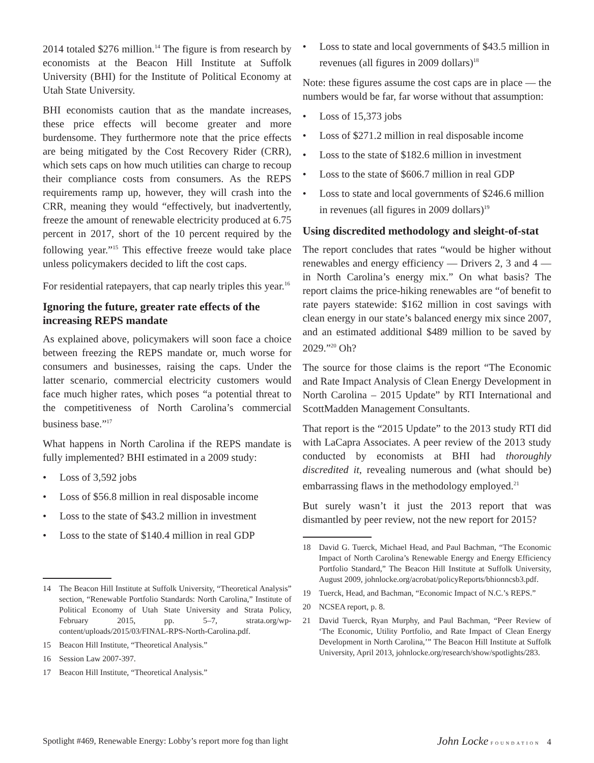2014 totaled $276 million.<sup>14</sup> The figure is from research by economists at the Beacon Hill Institute at Suffolk University (BHI) for the Institute of Political Economy at Utah State University.
BHI economists caution that as the mandate increases, these price effects will become greater and more burdensome. They furthermore note that the price effects are being mitigated by the Cost Recovery Rider (CRR), which sets caps on how much utilities can charge to recoup their compliance costs from consumers. As the REPS requirements ramp up, however, they will crash into the CRR, meaning they would “effectively, but inadvertently, freeze the amount of renewable electricity produced at 6.75 percent in 2017, short of the 10 percent required by the following year.”<sup>15</sup> This effective freeze would take place unless policymakers decided to lift the cost caps.
For residential ratepayers, that cap nearly triples this year.<sup>16</sup>
Ignoring the future, greater rate effects of the increasing REPS mandate
As explained above, policymakers will soon face a choice between freezing the REPS mandate or, much worse for consumers and businesses, raising the caps. Under the latter scenario, commercial electricity customers would face much higher rates, which poses “a potential threat to the competitiveness of North Carolina’s commercial business base.”<sup>17</sup>
What happens in North Carolina if the REPS mandate is fully implemented? BHI estimated in a 2009 study:
• Loss of 3,592 jobs
• Loss of $56.8 million in real disposable income
• Loss to the state of $43.2 million in investment
• Loss to the state of $140.4 million in real GDP
14 The Beacon Hill Institute at Suffolk University, “Theoretical Analysis” section, “Renewable Portfolio Standards: North Carolina,” Institute of Political Economy of Utah State University and Strata Policy, February 2015, pp. 5–7, strata.org/wp-content/uploads/2015/03/FINAL-RPS-North-Carolina.pdf.
15 Beacon Hill Institute, “Theoretical Analysis.”
16 Session Law 2007-397.
17 Beacon Hill Institute, “Theoretical Analysis.”
• Loss to state and local governments of $43.5 million in revenues (all figures in 2009 dollars)<sup>18</sup>
Note: these figures assume the cost caps are in place — the numbers would be far, far worse without that assumption:
• Loss of 15,373 jobs
• Loss of $271.2 million in real disposable income
• Loss to the state of $182.6 million in investment
• Loss to the state of $606.7 million in real GDP
• Loss to state and local governments of $246.6 million in revenues (all figures in 2009 dollars)<sup>19</sup>
Using discredited methodology and sleight-of-stat
The report concludes that rates “would be higher without renewables and energy efficiency — Drivers 2, 3 and 4 — in North Carolina’s energy mix.” On what basis? The report claims the price-hiking renewables are “of benefit to rate payers statewide: $162 million in cost savings with clean energy in our state’s balanced energy mix since 2007, and an estimated additional $489 million to be saved by 2029.”<sup>20</sup> Oh?
The source for those claims is the report “The Economic and Rate Impact Analysis of Clean Energy Development in North Carolina – 2015 Update” by RTI International and ScottMadden Management Consultants.
That report is the “2015 Update” to the 2013 study RTI did with LaCapra Associates. A peer review of the 2013 study conducted by economists at BHI had thoroughly discredited it, revealing numerous and (what should be) embarrassing flaws in the methodology employed.<sup>21</sup>
But surely wasn’t it just the 2013 report that was dismantled by peer review, not the new report for 2015?
18 David G. Tuerck, Michael Head, and Paul Bachman, “The Economic Impact of North Carolina’s Renewable Energy and Energy Efficiency Portfolio Standard,” The Beacon Hill Institute at Suffolk University, August 2009, johnlocke.org/acrobat/policyReports/bhionncsb3.pdf.
19 Tuerck, Head, and Bachman, “Economic Impact of N.C.’s REPS.”
20 NCSEA report, p. 8.
21 David Tuerck, Ryan Murphy, and Paul Bachman, “Peer Review of ‘The Economic, Utility Portfolio, and Rate Impact of Clean Energy Development in North Carolina,’” The Beacon Hill Institute at Suffolk University, April 2013, johnlocke.org/research/show/spotlights/283.
Spotlight #469, Renewable Energy: Lobby’s report more fog than light John Locke FOUNDATION 4